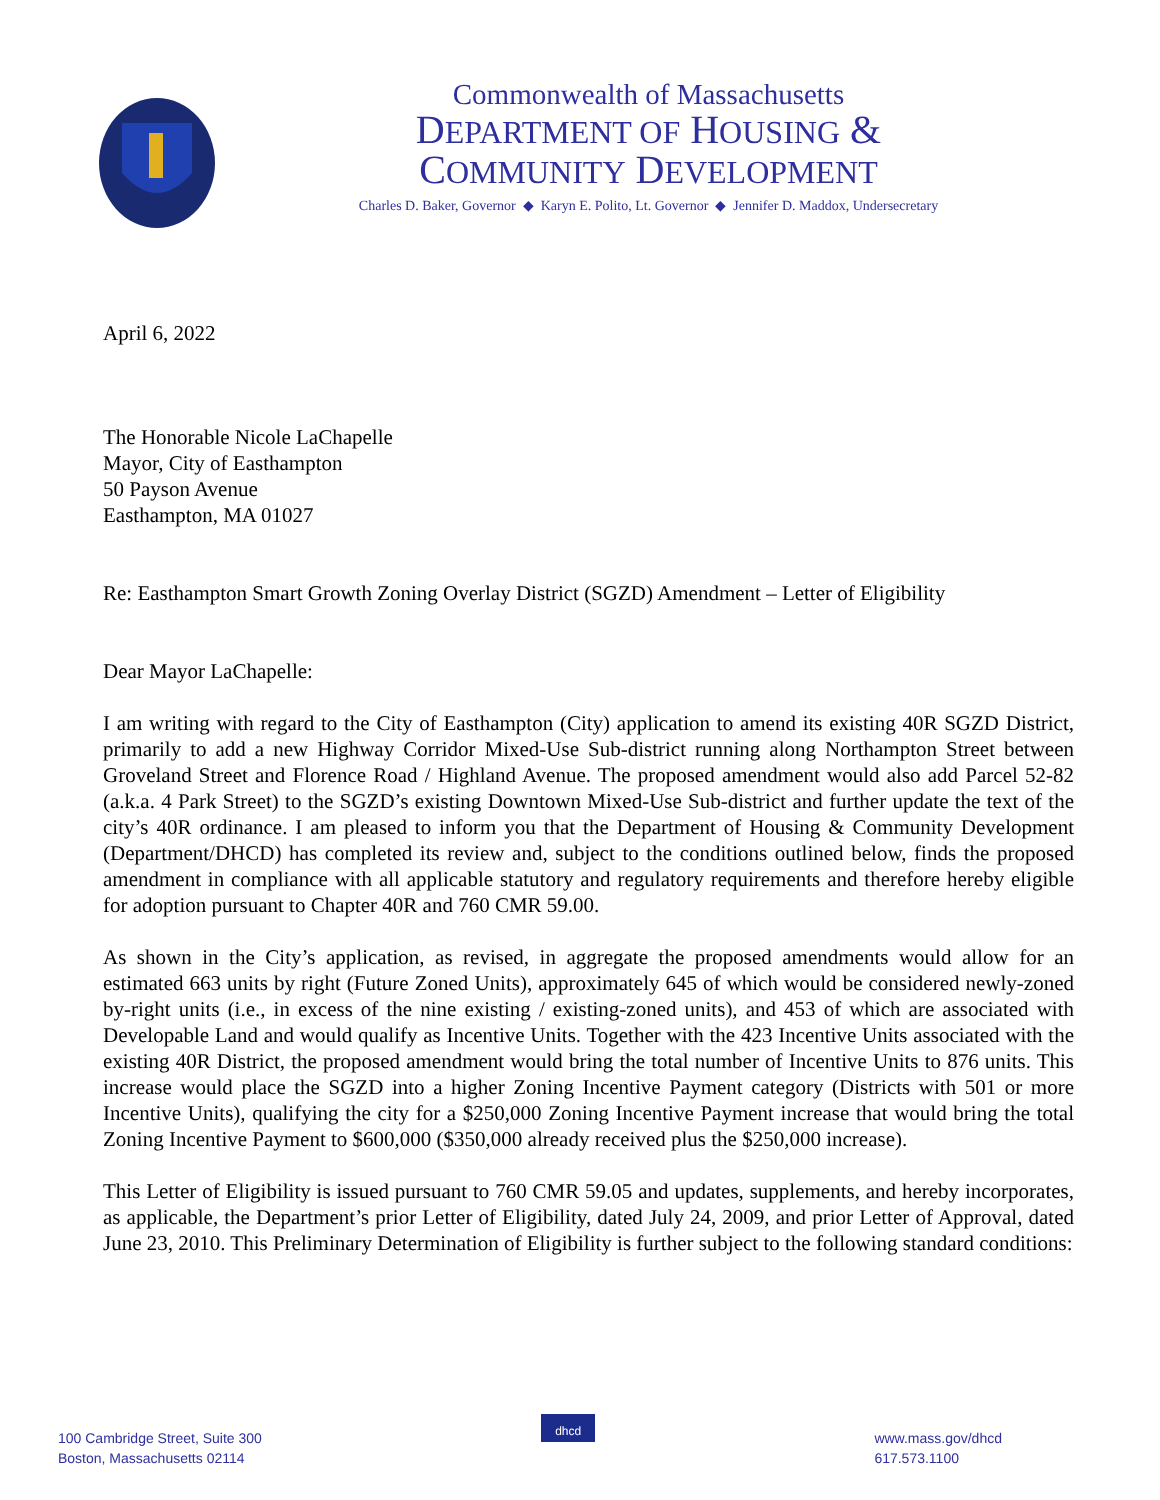Commonwealth of Massachusetts
DEPARTMENT OF HOUSING &
COMMUNITY DEVELOPMENT
Charles D. Baker, Governor ◆ Karyn E. Polito, Lt. Governor ◆ Jennifer D. Maddox, Undersecretary
April 6, 2022
The Honorable Nicole LaChapelle
Mayor, City of Easthampton
50 Payson Avenue
Easthampton, MA 01027
Re: Easthampton Smart Growth Zoning Overlay District (SGZD) Amendment – Letter of Eligibility
Dear Mayor LaChapelle:
I am writing with regard to the City of Easthampton (City) application to amend its existing 40R SGZD District, primarily to add a new Highway Corridor Mixed-Use Sub-district running along Northampton Street between Groveland Street and Florence Road / Highland Avenue. The proposed amendment would also add Parcel 52-82 (a.k.a. 4 Park Street) to the SGZD’s existing Downtown Mixed-Use Sub-district and further update the text of the city’s 40R ordinance. I am pleased to inform you that the Department of Housing & Community Development (Department/DHCD) has completed its review and, subject to the conditions outlined below, finds the proposed amendment in compliance with all applicable statutory and regulatory requirements and therefore hereby eligible for adoption pursuant to Chapter 40R and 760 CMR 59.00.
As shown in the City’s application, as revised, in aggregate the proposed amendments would allow for an estimated 663 units by right (Future Zoned Units), approximately 645 of which would be considered newly-zoned by-right units (i.e., in excess of the nine existing / existing-zoned units), and 453 of which are associated with Developable Land and would qualify as Incentive Units. Together with the 423 Incentive Units associated with the existing 40R District, the proposed amendment would bring the total number of Incentive Units to 876 units. This increase would place the SGZD into a higher Zoning Incentive Payment category (Districts with 501 or more Incentive Units), qualifying the city for a $250,000 Zoning Incentive Payment increase that would bring the total Zoning Incentive Payment to $600,000 ($350,000 already received plus the $250,000 increase).
This Letter of Eligibility is issued pursuant to 760 CMR 59.05 and updates, supplements, and hereby incorporates, as applicable, the Department’s prior Letter of Eligibility, dated July 24, 2009, and prior Letter of Approval, dated June 23, 2010. This Preliminary Determination of Eligibility is further subject to the following standard conditions:
100 Cambridge Street, Suite 300
Boston, Massachusetts 02114
dhcd
www.mass.gov/dhcd
617.573.1100